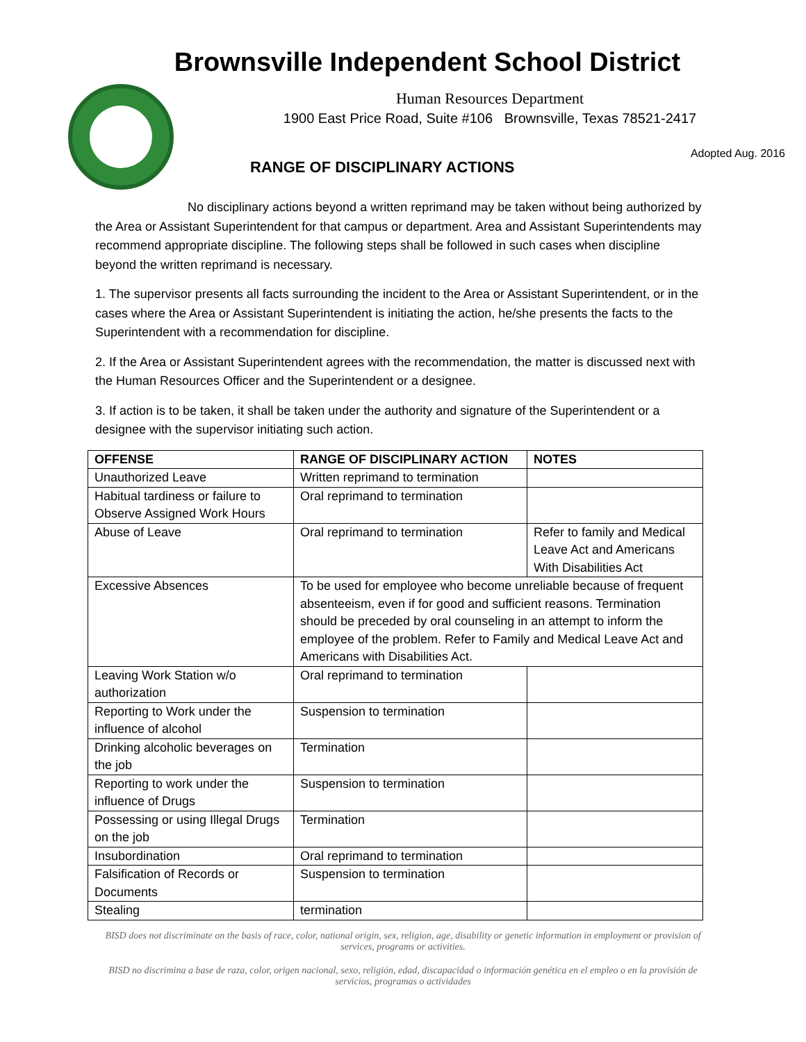Brownsville Independent School District
Human Resources Department
1900 East Price Road, Suite #106 Brownsville, Texas 78521-2417
RANGE OF DISCIPLINARY ACTIONS
Adopted Aug. 2016
No disciplinary actions beyond a written reprimand may be taken without being authorized by the Area or Assistant Superintendent for that campus or department. Area and Assistant Superintendents may recommend appropriate discipline. The following steps shall be followed in such cases when discipline beyond the written reprimand is necessary.
1. The supervisor presents all facts surrounding the incident to the Area or Assistant Superintendent, or in the cases where the Area or Assistant Superintendent is initiating the action, he/she presents the facts to the Superintendent with a recommendation for discipline.
2. If the Area or Assistant Superintendent agrees with the recommendation, the matter is discussed next with the Human Resources Officer and the Superintendent or a designee.
3. If action is to be taken, it shall be taken under the authority and signature of the Superintendent or a designee with the supervisor initiating such action.
| OFFENSE | RANGE OF DISCIPLINARY ACTION | NOTES |
| --- | --- | --- |
| Unauthorized Leave | Written reprimand to termination | |
| Habitual tardiness or failure to Observe Assigned Work Hours | Oral reprimand to termination | |
| Abuse of Leave | Oral reprimand to termination | Refer to family and Medical Leave Act and Americans With Disabilities Act |
| Excessive Absences | To be used for employee who become unreliable because of frequent absenteeism, even if for good and sufficient reasons. Termination should be preceded by oral counseling in an attempt to inform the employee of the problem. Refer to Family and Medical Leave Act and Americans with Disabilities Act. | |
| Leaving Work Station w/o authorization | Oral reprimand to termination | |
| Reporting to Work under the influence of alcohol | Suspension to termination | |
| Drinking alcoholic beverages on the job | Termination | |
| Reporting to work under the influence of Drugs | Suspension to termination | |
| Possessing or using Illegal Drugs on the job | Termination | |
| Insubordination | Oral reprimand to termination | |
| Falsification of Records or Documents | Suspension to termination | |
| Stealing | termination | |
BISD does not discriminate on the basis of race, color, national origin, sex, religion, age, disability or genetic information in employment or provision of services, programs or activities.
BISD no discrimina a base de raza, color, origen nacional, sexo, religión, edad, discapacidad o información genética en el empleo o en la provisión de servicios, programas o actividades